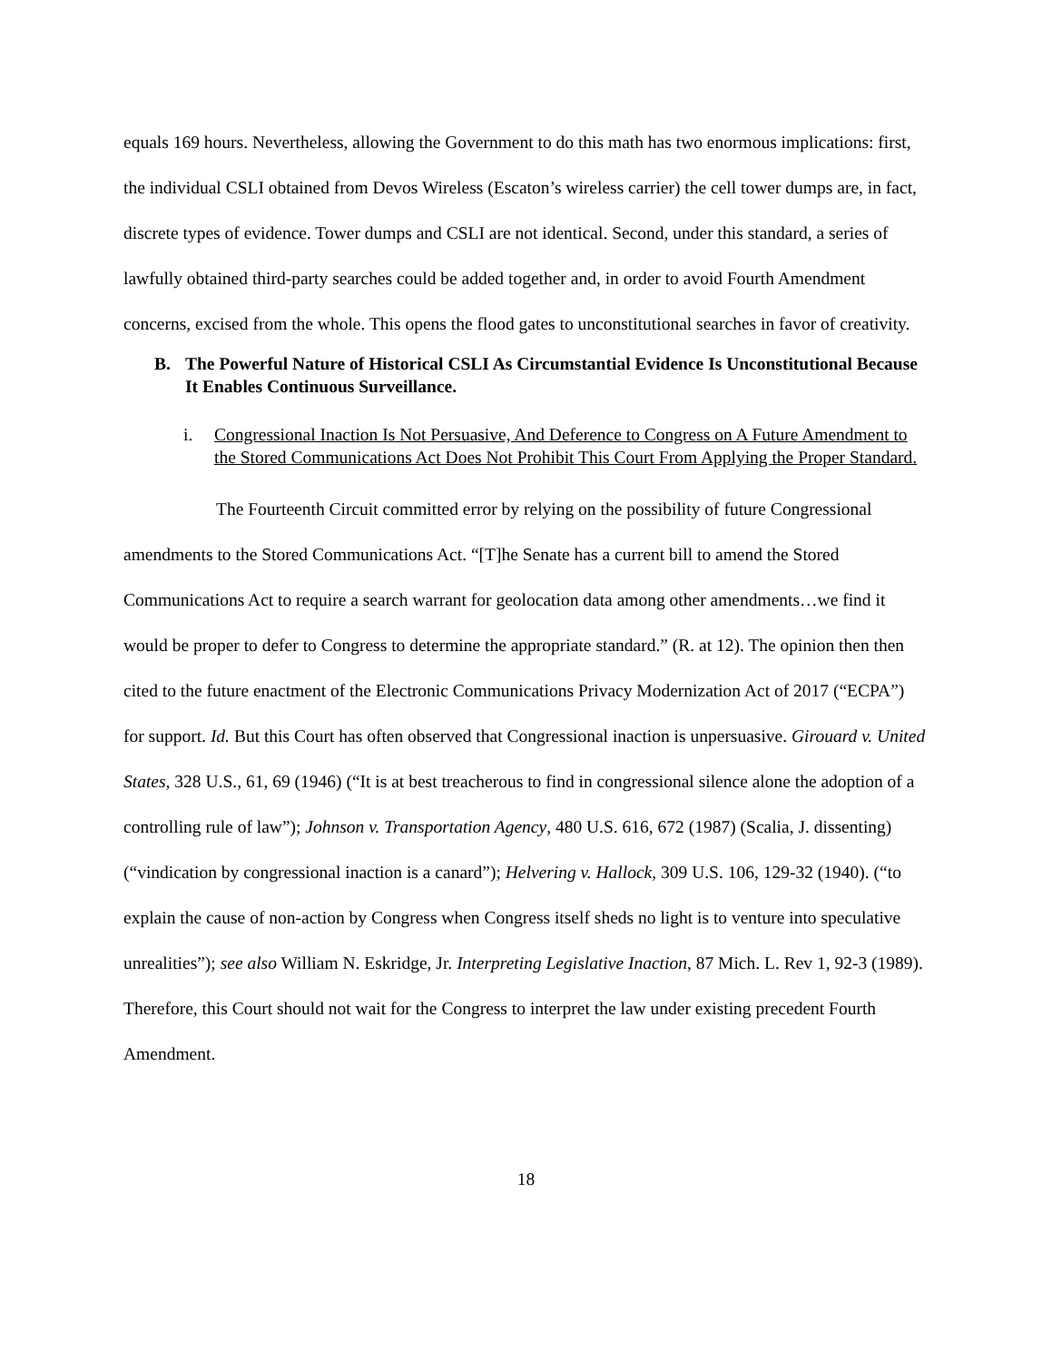equals 169 hours. Nevertheless, allowing the Government to do this math has two enormous implications: first, the individual CSLI obtained from Devos Wireless (Escaton’s wireless carrier) the cell tower dumps are, in fact, discrete types of evidence. Tower dumps and CSLI are not identical. Second, under this standard, a series of lawfully obtained third-party searches could be added together and, in order to avoid Fourth Amendment concerns, excised from the whole. This opens the flood gates to unconstitutional searches in favor of creativity.
B. The Powerful Nature of Historical CSLI As Circumstantial Evidence Is Unconstitutional Because It Enables Continuous Surveillance.
i. Congressional Inaction Is Not Persuasive, And Deference to Congress on A Future Amendment to the Stored Communications Act Does Not Prohibit This Court From Applying the Proper Standard.
The Fourteenth Circuit committed error by relying on the possibility of future Congressional amendments to the Stored Communications Act. “[T]he Senate has a current bill to amend the Stored Communications Act to require a search warrant for geolocation data among other amendments…we find it would be proper to defer to Congress to determine the appropriate standard.” (R. at 12). The opinion then then cited to the future enactment of the Electronic Communications Privacy Modernization Act of 2017 (“ECPA”) for support. Id. But this Court has often observed that Congressional inaction is unpersuasive. Girouard v. United States, 328 U.S., 61, 69 (1946) (“It is at best treacherous to find in congressional silence alone the adoption of a controlling rule of law”); Johnson v. Transportation Agency, 480 U.S. 616, 672 (1987) (Scalia, J. dissenting) (“vindication by congressional inaction is a canard”); Helvering v. Hallock, 309 U.S. 106, 129-32 (1940). (“to explain the cause of non-action by Congress when Congress itself sheds no light is to venture into speculative unrealities”); see also William N. Eskridge, Jr. Interpreting Legislative Inaction, 87 Mich. L. Rev 1, 92-3 (1989). Therefore, this Court should not wait for the Congress to interpret the law under existing precedent Fourth Amendment.
18